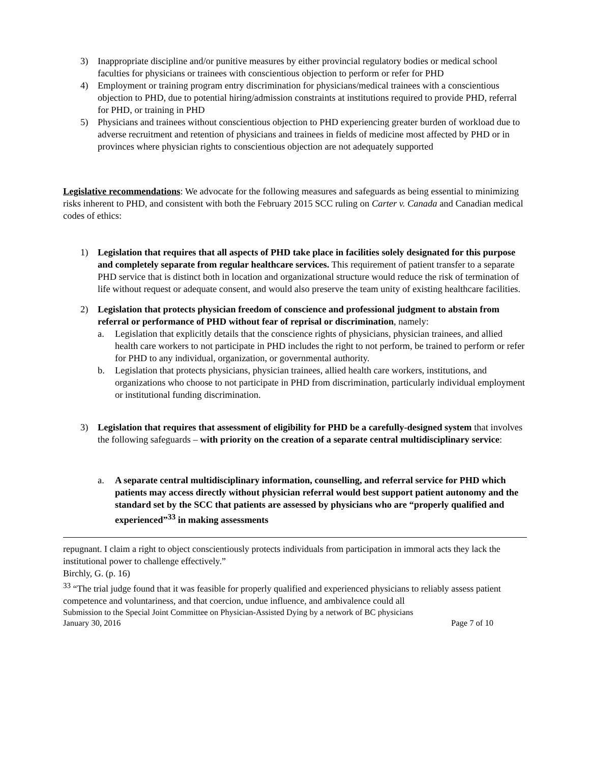3) Inappropriate discipline and/or punitive measures by either provincial regulatory bodies or medical school faculties for physicians or trainees with conscientious objection to perform or refer for PHD
4) Employment or training program entry discrimination for physicians/medical trainees with a conscientious objection to PHD, due to potential hiring/admission constraints at institutions required to provide PHD, referral for PHD, or training in PHD
5) Physicians and trainees without conscientious objection to PHD experiencing greater burden of workload due to adverse recruitment and retention of physicians and trainees in fields of medicine most affected by PHD or in provinces where physician rights to conscientious objection are not adequately supported
Legislative recommendations: We advocate for the following measures and safeguards as being essential to minimizing risks inherent to PHD, and consistent with both the February 2015 SCC ruling on Carter v. Canada and Canadian medical codes of ethics:
1) Legislation that requires that all aspects of PHD take place in facilities solely designated for this purpose and completely separate from regular healthcare services. This requirement of patient transfer to a separate PHD service that is distinct both in location and organizational structure would reduce the risk of termination of life without request or adequate consent, and would also preserve the team unity of existing healthcare facilities.
2) Legislation that protects physician freedom of conscience and professional judgment to abstain from referral or performance of PHD without fear of reprisal or discrimination, namely:
a. Legislation that explicitly details that the conscience rights of physicians, physician trainees, and allied health care workers to not participate in PHD includes the right to not perform, be trained to perform or refer for PHD to any individual, organization, or governmental authority.
b. Legislation that protects physicians, physician trainees, allied health care workers, institutions, and organizations who choose to not participate in PHD from discrimination, particularly individual employment or institutional funding discrimination.
3) Legislation that requires that assessment of eligibility for PHD be a carefully-designed system that involves the following safeguards – with priority on the creation of a separate central multidisciplinary service:
a. A separate central multidisciplinary information, counselling, and referral service for PHD which patients may access directly without physician referral would best support patient autonomy and the standard set by the SCC that patients are assessed by physicians who are “properly qualified and experienced”<sup>33</sup> in making assessments
repugnant. I claim a right to object conscientiously protects individuals from participation in immoral acts they lack the institutional power to challenge effectively.”
Birchly, G. (p. 16)
<sup>33</sup> “The trial judge found that it was feasible for properly qualified and experienced physicians to reliably assess patient competence and voluntariness, and that coercion, undue influence, and ambivalence could all
Submission to the Special Joint Committee on Physician-Assisted Dying by a network of BC physicians
January 30, 2016 Page 7 of 10